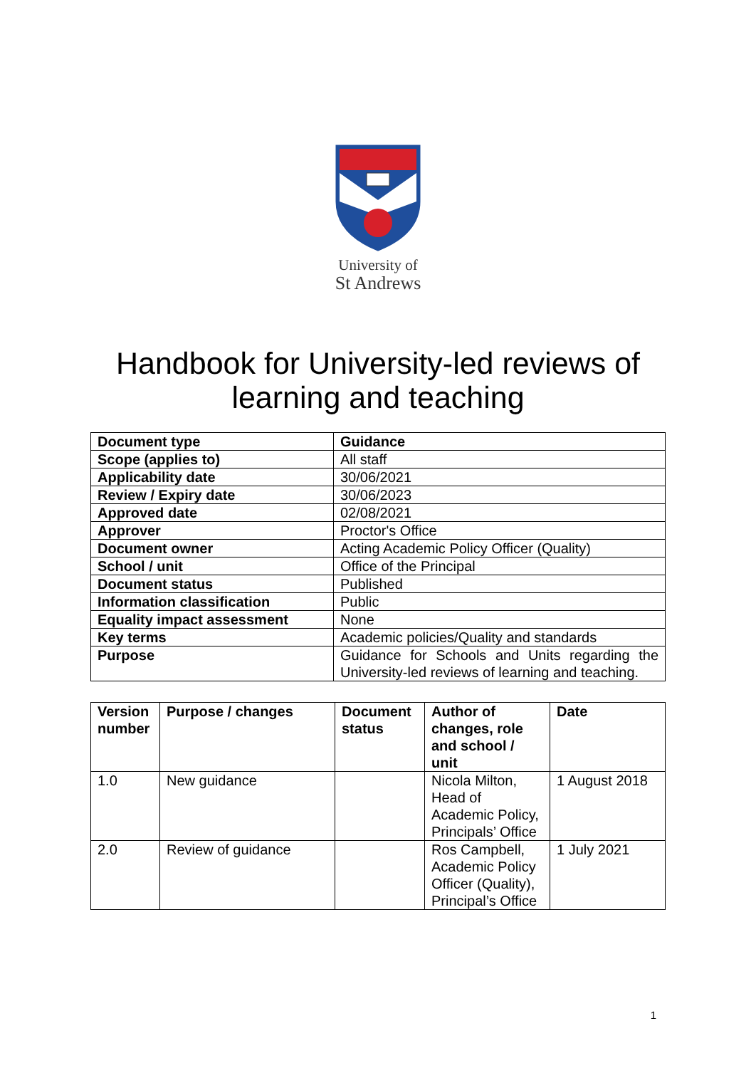University of
St Andrews
Handbook for University-led reviews of
learning and teaching
| Document type | Guidance |
| Scope (applies to) | All staff |
| Applicability date | 30/06/2021 |
| Review / Expiry date | 30/06/2023 |
| Approved date | 02/08/2021 |
| Approver | Proctor's Office |
| Document owner | Acting Academic Policy Officer (Quality) |
| School / unit | Office of the Principal |
| Document status | Published |
| Information classification | Public |
| Equality impact assessment | None |
| Key terms | Academic policies/Quality and standards |
| Purpose | Guidance for Schools and Units regarding the University-led reviews of learning and teaching. |
| Version number | Purpose / changes | Document status | Author of changes, role and school / unit | Date |
| --- | --- | --- | --- | --- |
| 1.0 | New guidance | | Nicola Milton, Head of Academic Policy, Principals’ Office | 1 August 2018 |
| 2.0 | Review of guidance | | Ros Campbell, Academic Policy Officer (Quality), Principal’s Office | 1 July 2021 |
1